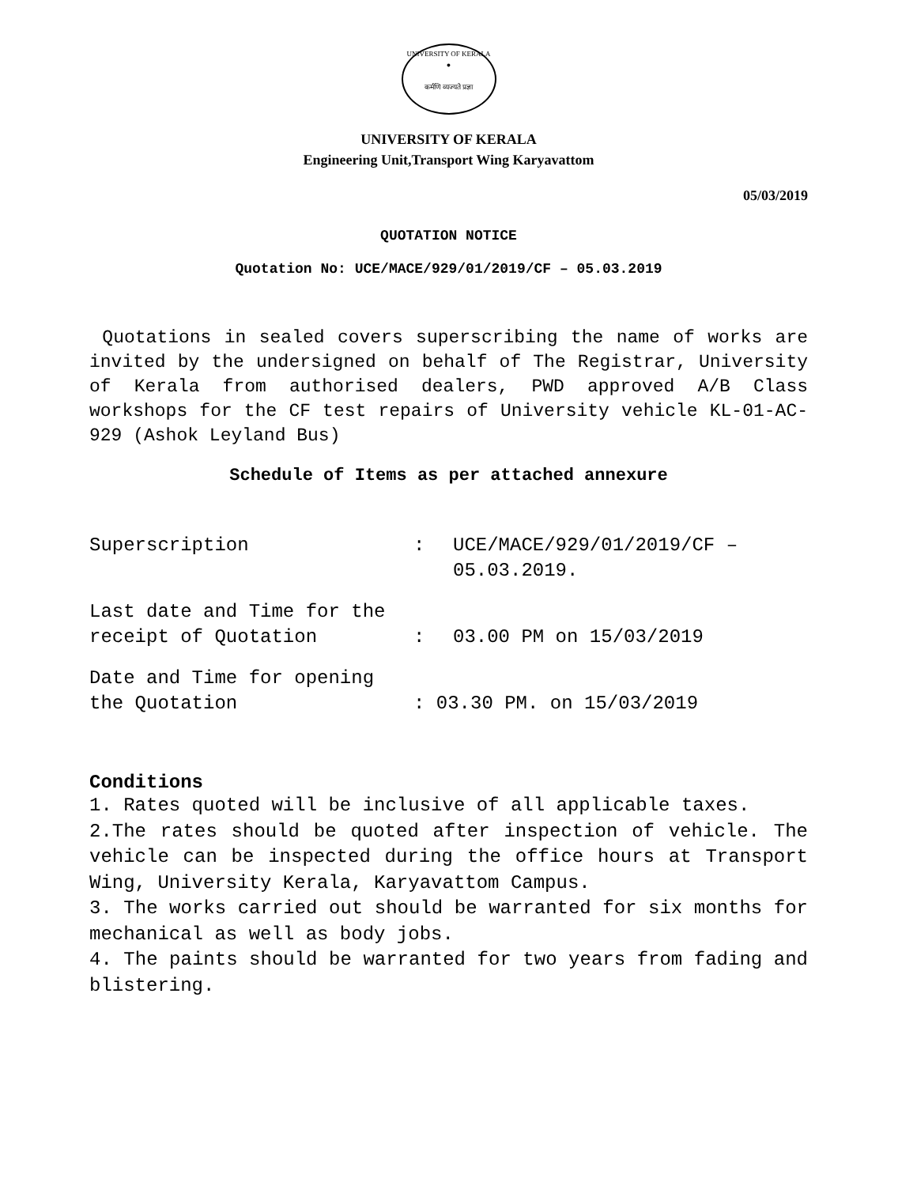UNIVERSITY OF KERALA
●
कर्मणि व्यज्यते प्रज्ञा
UNIVERSITY OF KERALA
Engineering Unit,Transport Wing Karyavattom
05/03/2019
QUOTATION NOTICE
Quotation No: UCE/MACE/929/01/2019/CF – 05.03.2019
Quotations in sealed covers superscribing the name of works are invited by the undersigned on behalf of The Registrar, University of Kerala from authorised dealers, PWD approved A/B Class workshops for the CF test repairs of University vehicle KL-01-AC-929 (Ashok Leyland Bus)
Schedule of Items as per attached annexure
Superscription : UCE/MACE/929/01/2019/CF –
05.03.2019.
Last date and Time for the
receipt of Quotation : 03.00 PM on 15/03/2019
Date and Time for opening
the Quotation : 03.30 PM. on 15/03/2019
Conditions
1. Rates quoted will be inclusive of all applicable taxes.
2.The rates should be quoted after inspection of vehicle. The vehicle can be inspected during the office hours at Transport Wing, University Kerala, Karyavattom Campus.
3. The works carried out should be warranted for six months for mechanical as well as body jobs.
4. The paints should be warranted for two years from fading and blistering.